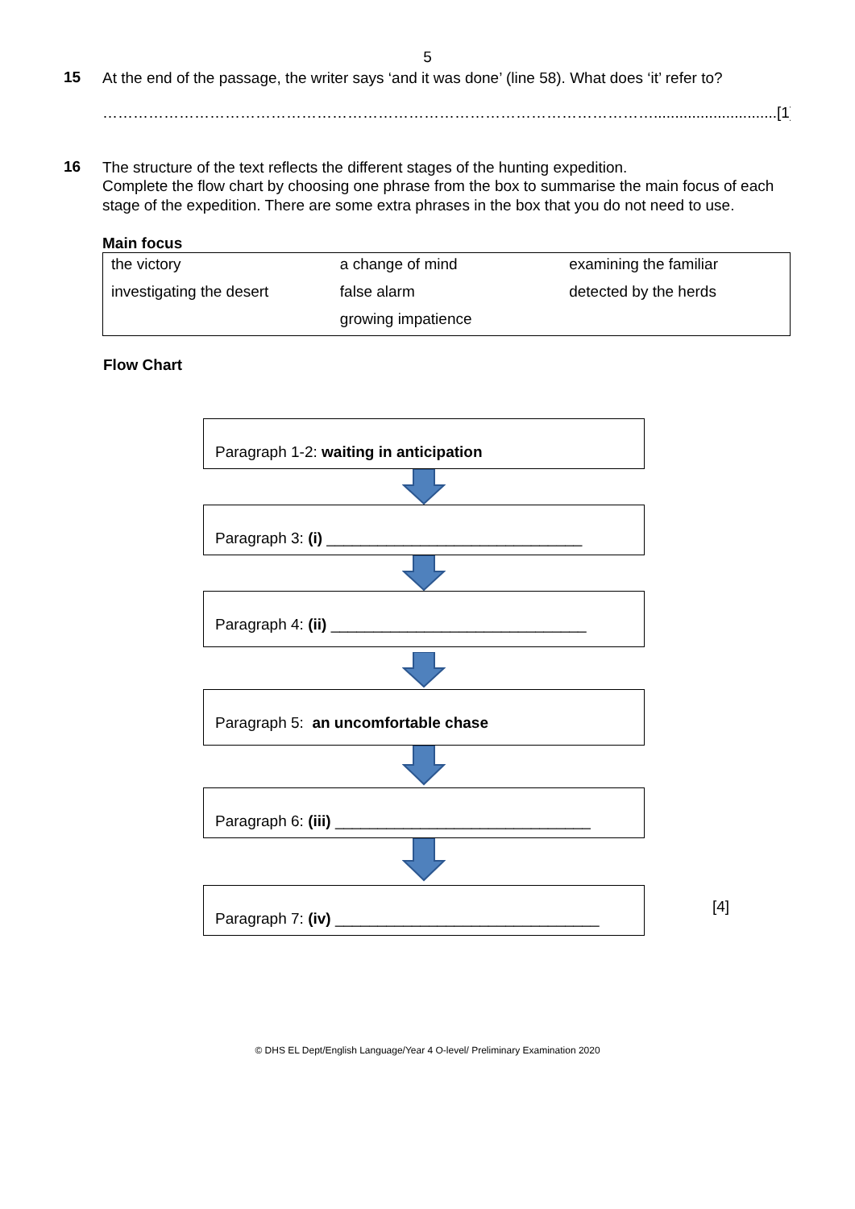5
15
At the end of the passage, the writer says ‘and it was done’ (line 58). What does ‘it’ refer to?
……………………………………………………………………………………………….............................[1]
16
The structure of the text reflects the different stages of the hunting expedition.
Complete the flow chart by choosing one phrase from the box to summarise the main focus of each stage of the expedition. There are some extra phrases in the box that you do not need to use.
Main focus
| the victory | a change of mind | examining the familiar |
| investigating the desert | false alarm | detected by the herds |
| | growing impatience | |
Flow Chart
Paragraph 1-2: waiting in anticipation
Paragraph 3: (i) ______________________________
Paragraph 4: (ii) ______________________________
Paragraph 5: an uncomfortable chase
Paragraph 6: (iii) ______________________________
Paragraph 7: (iv) _______________________________
[4]
© DHS EL Dept/English Language/Year 4 O-level/ Preliminary Examination 2020